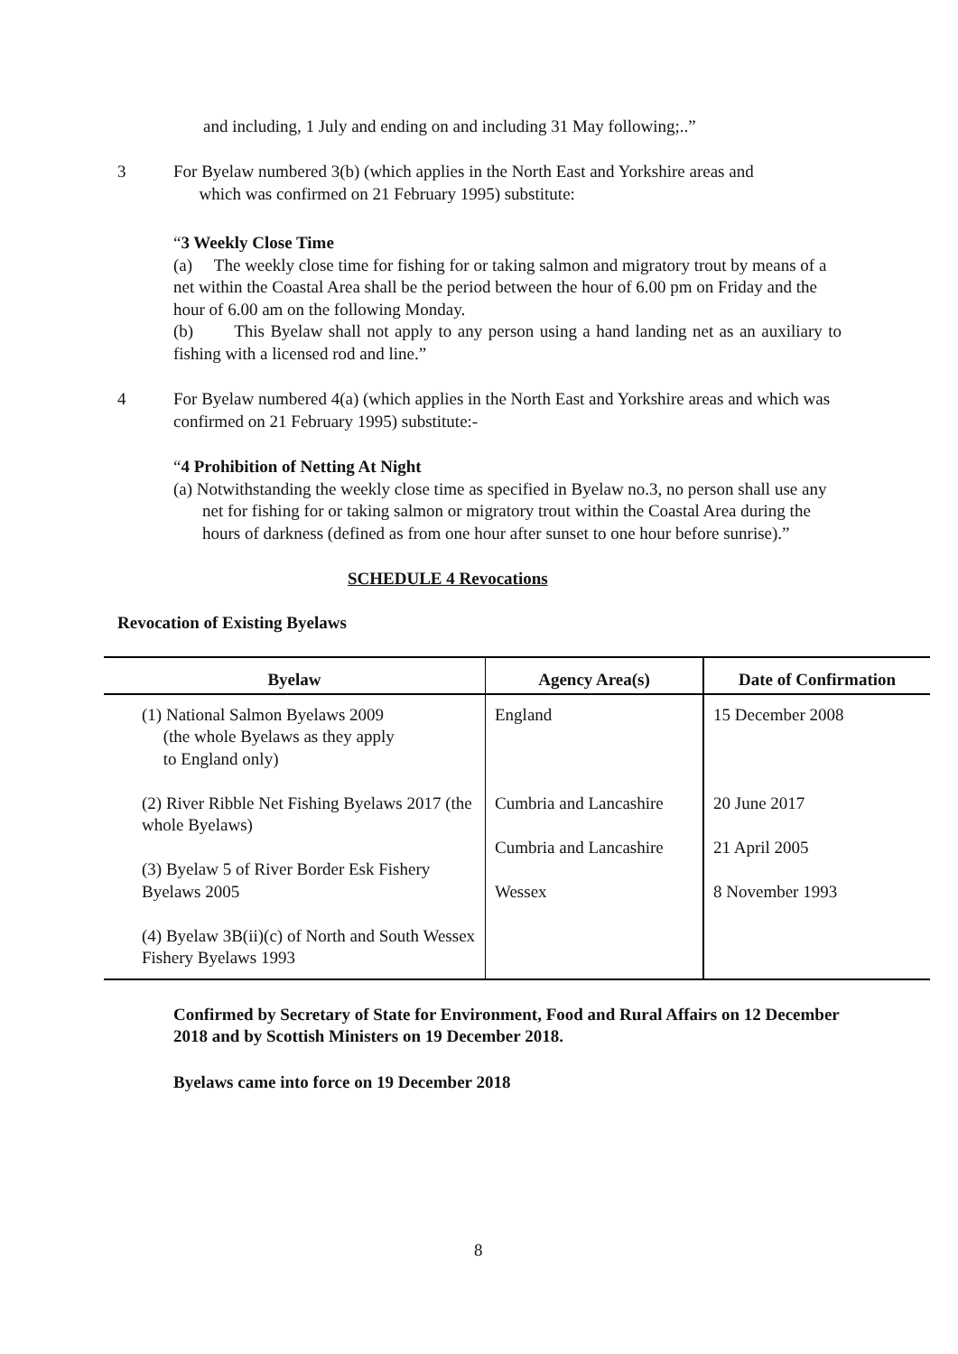and including, 1 July and ending on and including 31 May following;..”
3 For Byelaw numbered 3(b) (which applies in the North East and Yorkshire areas and
which was confirmed on 21 February 1995) substitute:
“3 Weekly Close Time
(a) The weekly close time for fishing for or taking salmon and migratory trout by means of a net within the Coastal Area shall be the period between the hour of 6.00 pm on Friday and the hour of 6.00 am on the following Monday.
(b) This Byelaw shall not apply to any person using a hand landing net as an auxiliary to fishing with a licensed rod and line.”
4 For Byelaw numbered 4(a) (which applies in the North East and Yorkshire areas and which was confirmed on 21 February 1995) substitute:-
“4 Prohibition of Netting At Night
(a) Notwithstanding the weekly close time as specified in Byelaw no.3, no person shall use any net for fishing for or taking salmon or migratory trout within the Coastal Area during the hours of darkness (defined as from one hour after sunset to one hour before sunrise).”
SCHEDULE 4 Revocations
Revocation of Existing Byelaws
| Byelaw | Agency Area(s) | Date of Confirmation |
| --- | --- | --- |
| (1) National Salmon Byelaws 2009 (the whole Byelaws as they apply to England only) (2) River Ribble Net Fishing Byelaws 2017 (the whole Byelaws) (3) Byelaw 5 of River Border Esk Fishery Byelaws 2005 (4) Byelaw 3B(ii)(c) of North and South Wessex Fishery Byelaws 1993 | England Cumbria and Lancashire Cumbria and Lancashire Wessex | 15 December 2008 20 June 2017 21 April 2005 8 November 1993 |
Confirmed by Secretary of State for Environment, Food and Rural Affairs on 12 December 2018 and by Scottish Ministers on 19 December 2018.
Byelaws came into force on 19 December 2018
8